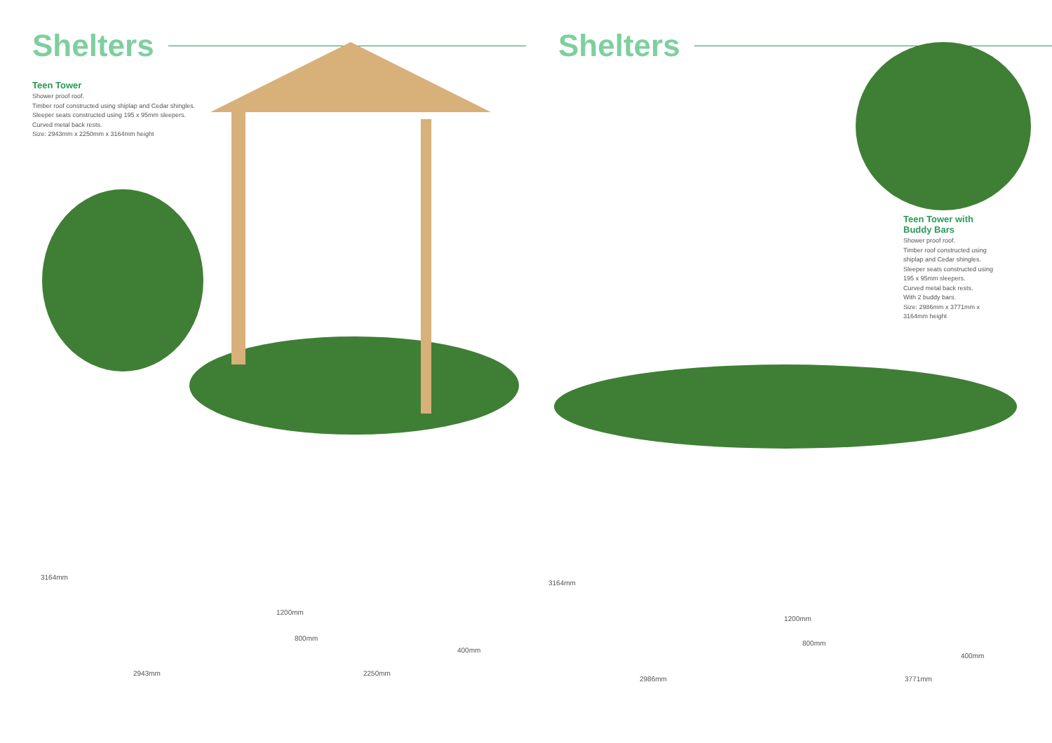Shelters
Teen Tower
Shower proof roof.
Timber roof constructed using shiplap and Cedar shingles.
Sleeper seats constructed using 195 x 95mm sleepers.
Curved metal back rests.
Size: 2943mm x 2250mm x 3164mm height
3164mm
2943mm
1200mm
800mm
400mm
2250mm
Shelters
Teen Tower with Buddy Bars
Shower proof roof.
Timber roof constructed using shiplap and Cedar shingles.
Sleeper seats constructed using 195 x 95mm sleepers.
Curved metal back rests.
With 2 buddy bars.
Size: 2986mm x 3771mm x 3164mm height
3164mm
2986mm
1200mm
800mm
400mm
3771mm